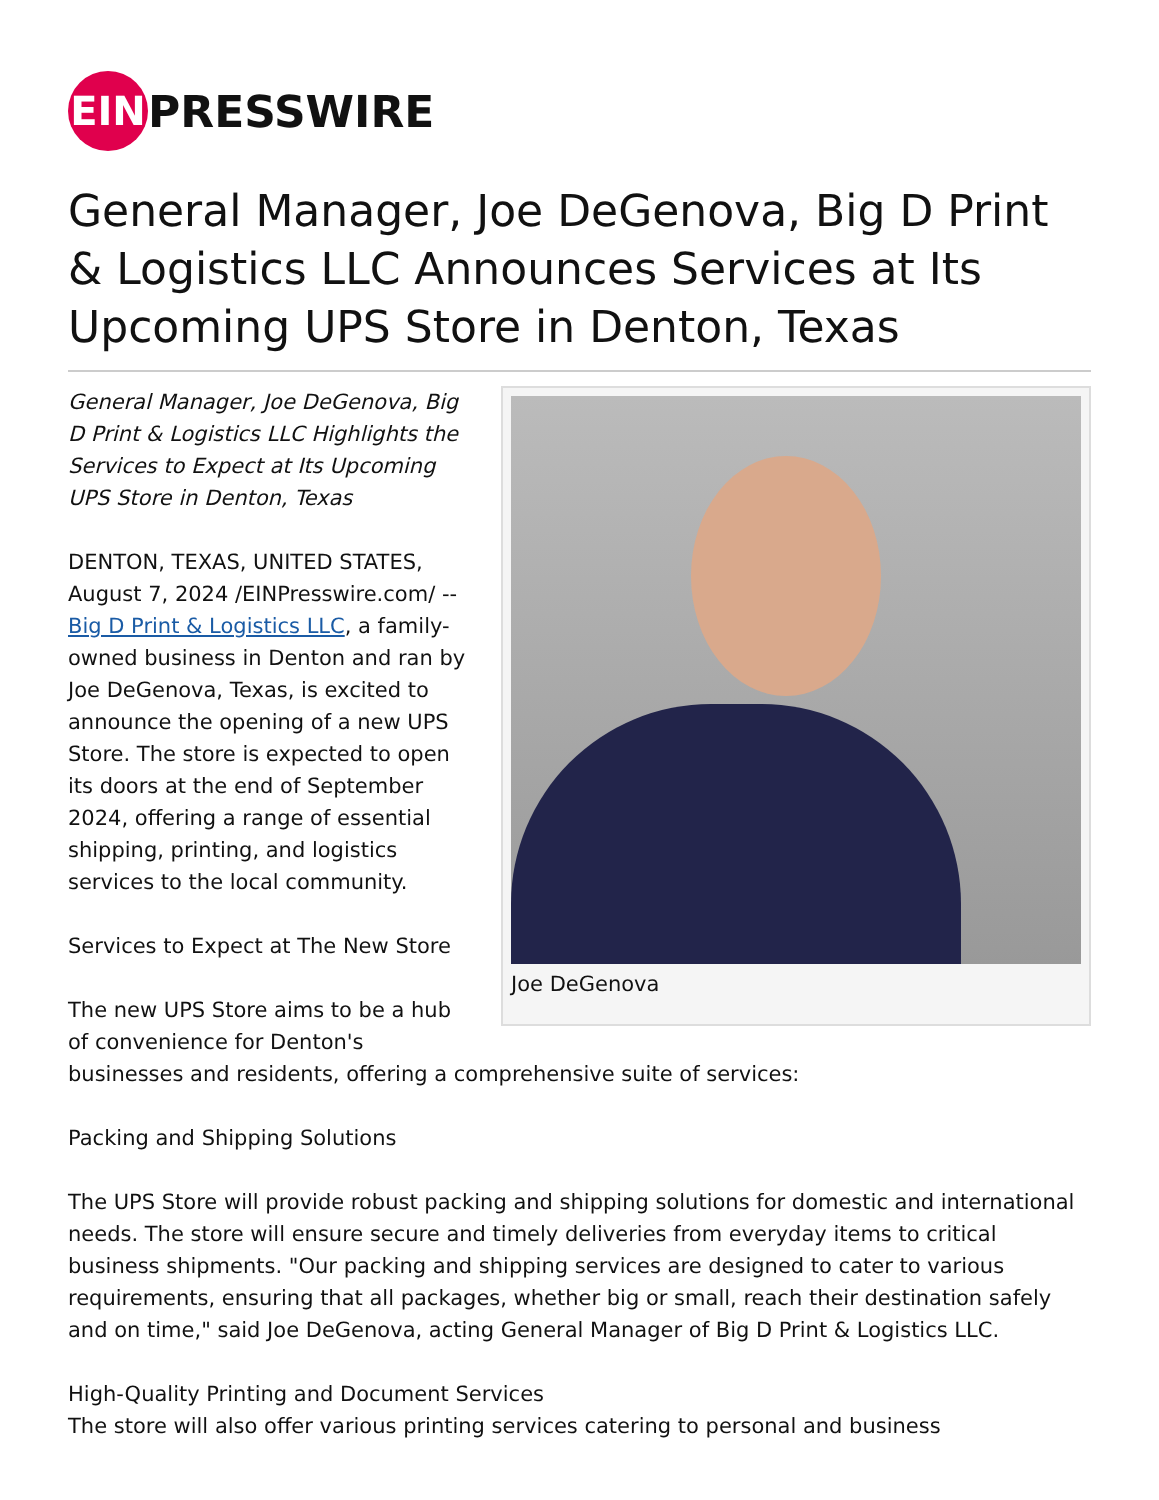EIN
PRESSWIRE
General Manager, Joe DeGenova, Big D Print & Logistics LLC Announces Services at Its Upcoming UPS Store in Denton, Texas
Joe DeGenova
General Manager, Joe DeGenova, Big D Print & Logistics LLC Highlights the Services to Expect at Its Upcoming UPS Store in Denton, Texas
DENTON, TEXAS, UNITED STATES, August 7, 2024 /EINPresswire.com/ -- Big D Print & Logistics LLC, a family-owned business in Denton and ran by Joe DeGenova, Texas, is excited to announce the opening of a new UPS Store. The store is expected to open its doors at the end of September 2024, offering a range of essential shipping, printing, and logistics services to the local community.
Services to Expect at The New Store
The new UPS Store aims to be a hub of convenience for Denton's businesses and residents, offering a comprehensive suite of services:
Packing and Shipping Solutions
The UPS Store will provide robust packing and shipping solutions for domestic and international needs. The store will ensure secure and timely deliveries from everyday items to critical business shipments. "Our packing and shipping services are designed to cater to various requirements, ensuring that all packages, whether big or small, reach their destination safely and on time," said Joe DeGenova, acting General Manager of Big D Print & Logistics LLC.
High-Quality Printing and Document Services
The store will also offer various printing services catering to personal and business